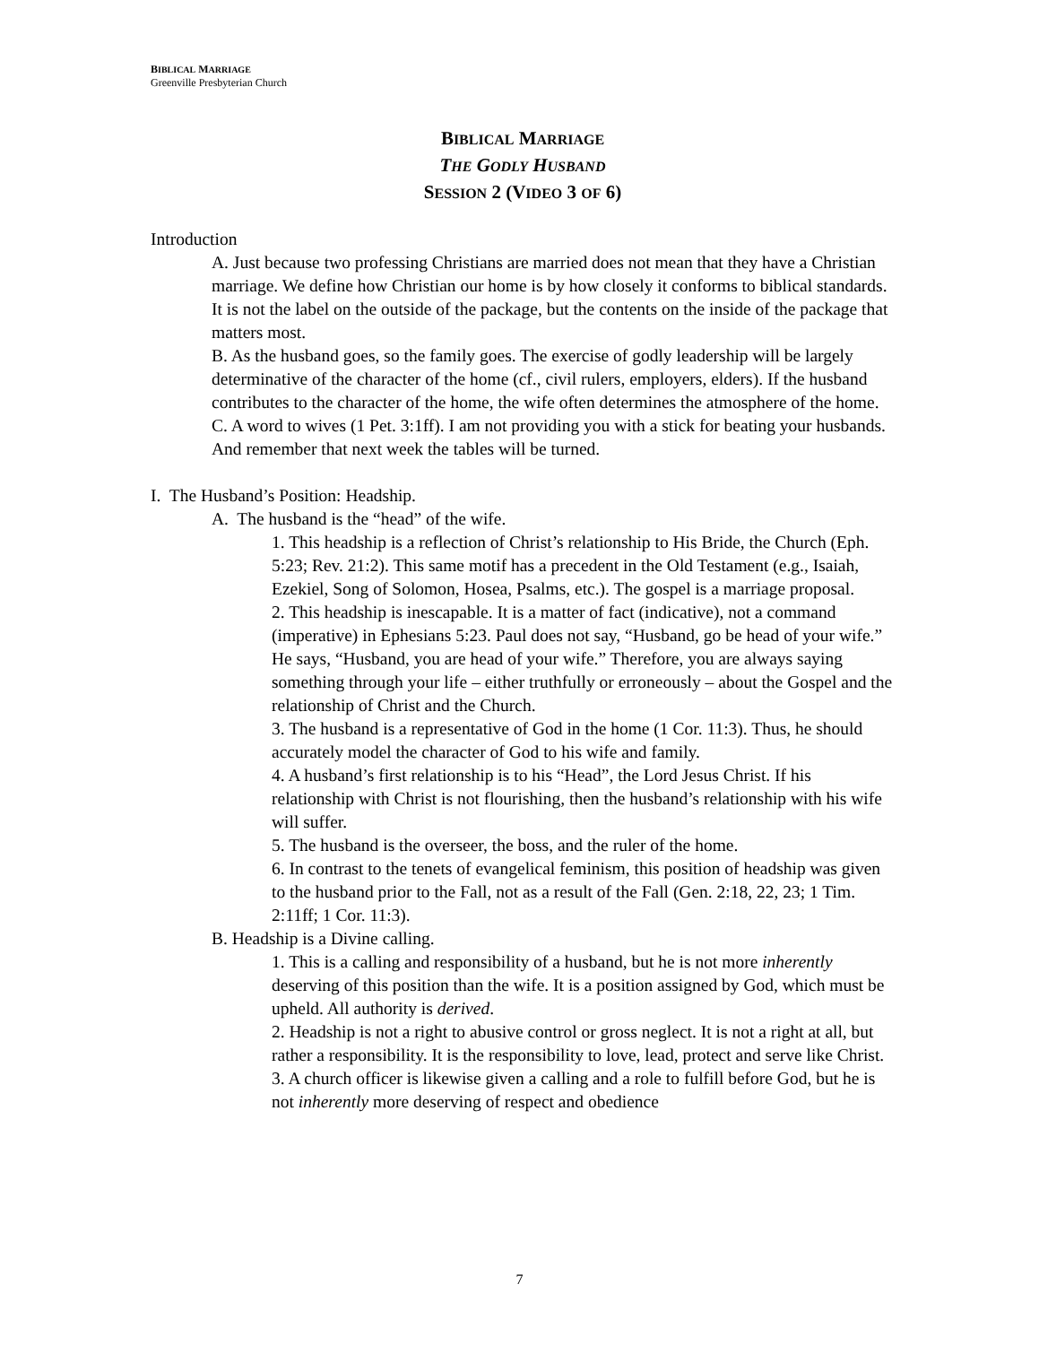BIBLICAL MARRIAGE
Greenville Presbyterian Church
BIBLICAL MARRIAGE
THE GODLY HUSBAND
SESSION 2 (VIDEO 3 OF 6)
Introduction
A. Just because two professing Christians are married does not mean that they have a Christian marriage. We define how Christian our home is by how closely it conforms to biblical standards. It is not the label on the outside of the package, but the contents on the inside of the package that matters most.
B. As the husband goes, so the family goes. The exercise of godly leadership will be largely determinative of the character of the home (cf., civil rulers, employers, elders). If the husband contributes to the character of the home, the wife often determines the atmosphere of the home.
C. A word to wives (1 Pet. 3:1ff). I am not providing you with a stick for beating your husbands. And remember that next week the tables will be turned.
I. The Husband’s Position: Headship.
A. The husband is the “head” of the wife.
1. This headship is a reflection of Christ’s relationship to His Bride, the Church (Eph. 5:23; Rev. 21:2). This same motif has a precedent in the Old Testament (e.g., Isaiah, Ezekiel, Song of Solomon, Hosea, Psalms, etc.). The gospel is a marriage proposal.
2. This headship is inescapable. It is a matter of fact (indicative), not a command (imperative) in Ephesians 5:23. Paul does not say, “Husband, go be head of your wife.” He says, “Husband, you are head of your wife.” Therefore, you are always saying something through your life – either truthfully or erroneously – about the Gospel and the relationship of Christ and the Church.
3. The husband is a representative of God in the home (1 Cor. 11:3). Thus, he should accurately model the character of God to his wife and family.
4. A husband’s first relationship is to his “Head”, the Lord Jesus Christ. If his relationship with Christ is not flourishing, then the husband’s relationship with his wife will suffer.
5. The husband is the overseer, the boss, and the ruler of the home.
6. In contrast to the tenets of evangelical feminism, this position of headship was given to the husband prior to the Fall, not as a result of the Fall (Gen. 2:18, 22, 23; 1 Tim. 2:11ff; 1 Cor. 11:3).
B. Headship is a Divine calling.
1. This is a calling and responsibility of a husband, but he is not more inherently deserving of this position than the wife. It is a position assigned by God, which must be upheld. All authority is derived.
2. Headship is not a right to abusive control or gross neglect. It is not a right at all, but rather a responsibility. It is the responsibility to love, lead, protect and serve like Christ.
3. A church officer is likewise given a calling and a role to fulfill before God, but he is not inherently more deserving of respect and obedience
7